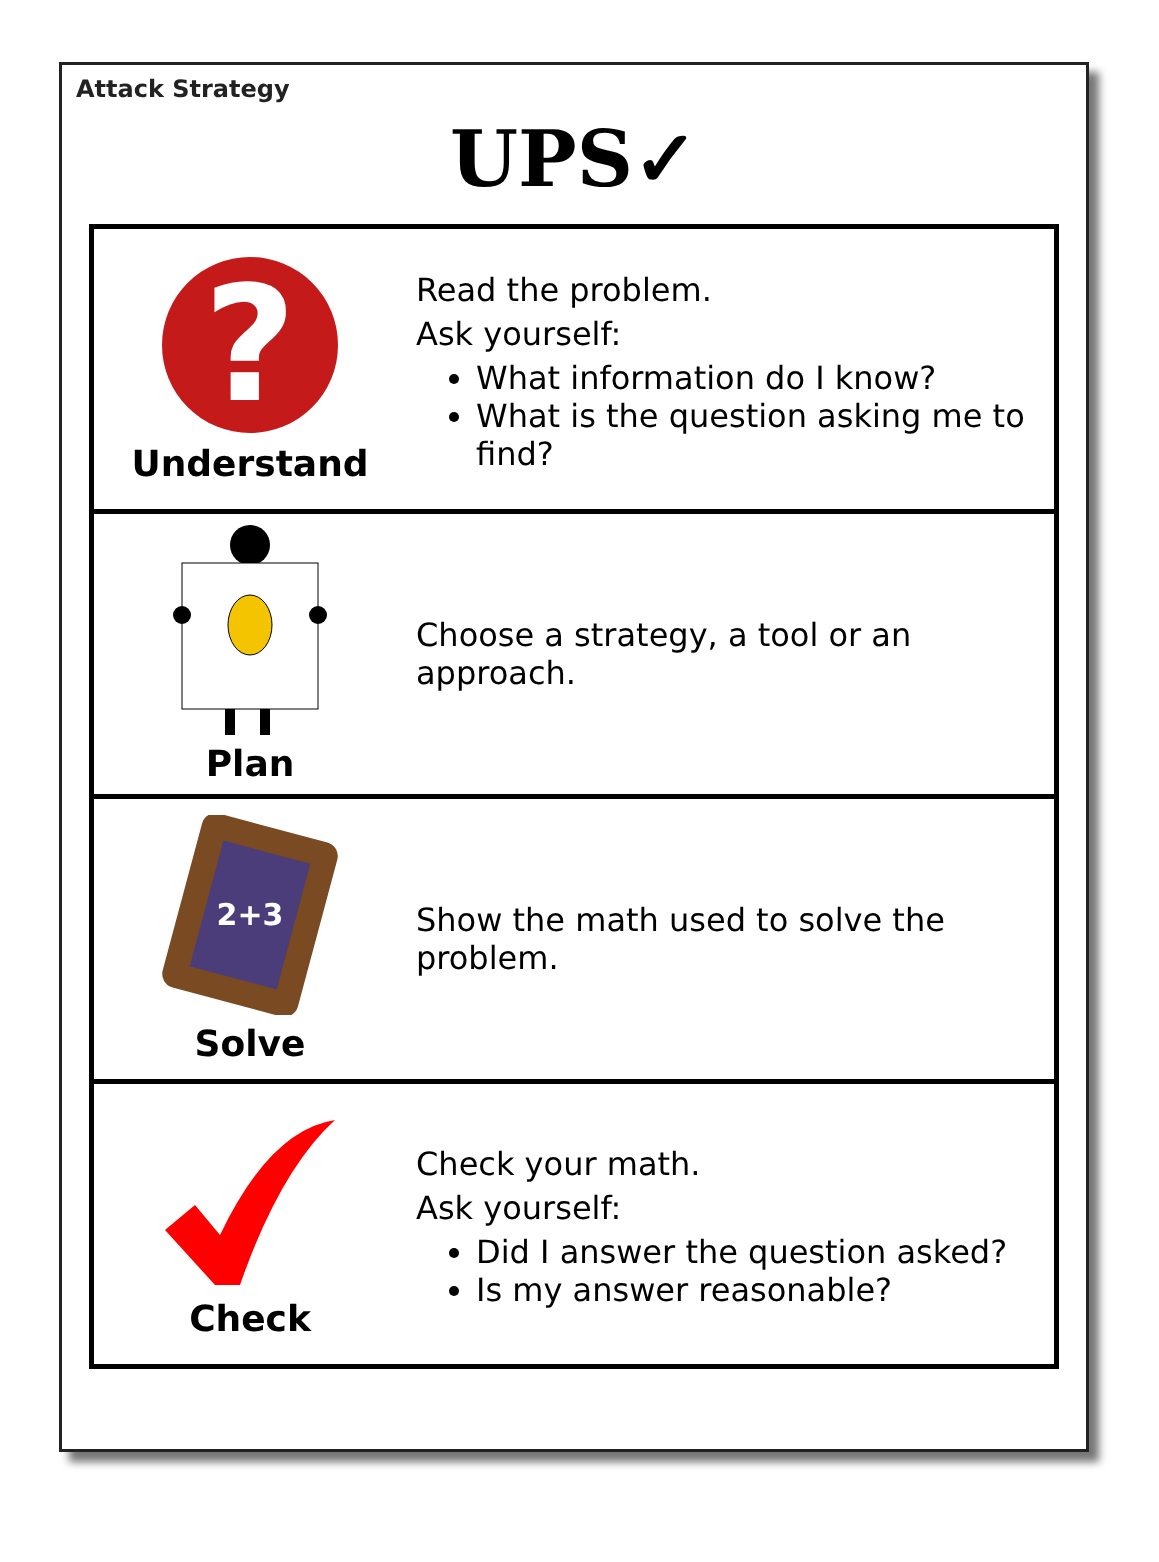Attack Strategy
UPS✓
| ? Understand | Read the problem. Ask yourself: What information do I know? What is the question asking me to find? |
| Plan | Choose a strategy, a tool or an approach. |
| 2+3 Solve | Show the math used to solve the problem. |
| Check | Check your math. Ask yourself: Did I answer the question asked? Is my answer reasonable? |